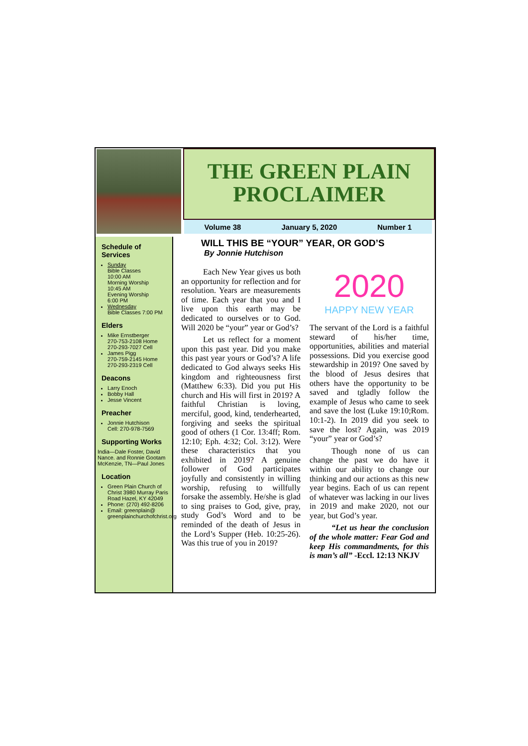THE GREEN PLAIN PROCLAIMER
Volume 38 January 5, 2020 Number 1
Schedule of Services
Sunday
Bible Classes
10:00 AM
Morning Worship
10:45 AM
Evening Worship
6:00 PM
Wednesday
Bible Classes 7:00 PM
Elders
Mike Ernstberger
270-753-2108 Home
270-293-7027 Cell
James Pigg
270-759-2145 Home
270-293-2319 Cell
Deacons
Larry Enoch
Bobby Hall
Jesse Vincent
Preacher
Jonnie Hutchison
Cell: 270-978-7569
Supporting Works
India—Dale Foster, David Nance. and Ronnie Gootam McKenzie, TN—Paul Jones
Location
Green Plain Church of Christ 3980 Murray Paris Road Hazel, KY 42049
Phone: (270) 492-8206
Email: greenplain@ greenplainchurchofchrist.org
WILL THIS BE “YOUR” YEAR, OR GOD’S
By Jonnie Hutchison
Each New Year gives us both an opportunity for reflection and for resolution. Years are measurements of time. Each year that you and I live upon this earth may be dedicated to ourselves or to God. Will 2020 be “your” year or God’s?
Let us reflect for a moment upon this past year. Did you make this past year yours or God’s? A life dedicated to God always seeks His kingdom and righteousness first (Matthew 6:33). Did you put His church and His will first in 2019? A faithful Christian is loving, merciful, good, kind, tenderhearted, forgiving and seeks the spiritual good of others (1 Cor. 13:4ff; Rom. 12:10; Eph. 4:32; Col. 3:12). Were these characteristics that you exhibited in 2019? A genuine follower of God participates joyfully and consistently in willing worship, refusing to willfully forsake the assembly. He/she is glad to sing praises to God, give, pray, study God’s Word and to be reminded of the death of Jesus in the Lord’s Supper (Heb. 10:25-26). Was this true of you in 2019?
2020
HAPPY NEW YEAR
The servant of the Lord is a faithful steward of his/her time, opportunities, abilities and material possessions. Did you exercise good stewardship in 2019? One saved by the blood of Jesus desires that others have the opportunity to be saved and tgladly follow the example of Jesus who came to seek and save the lost (Luke 19:10;Rom. 10:1-2). In 2019 did you seek to save the lost? Again, was 2019 “your” year or God’s?
Though none of us can change the past we do have it within our ability to change our thinking and our actions as this new year begins. Each of us can repent of whatever was lacking in our lives in 2019 and make 2020, not our year, but God’s year.
“Let us hear the conclusion of the whole matter: Fear God and keep His commandments, for this is man’s all” -Eccl. 12:13 NKJV